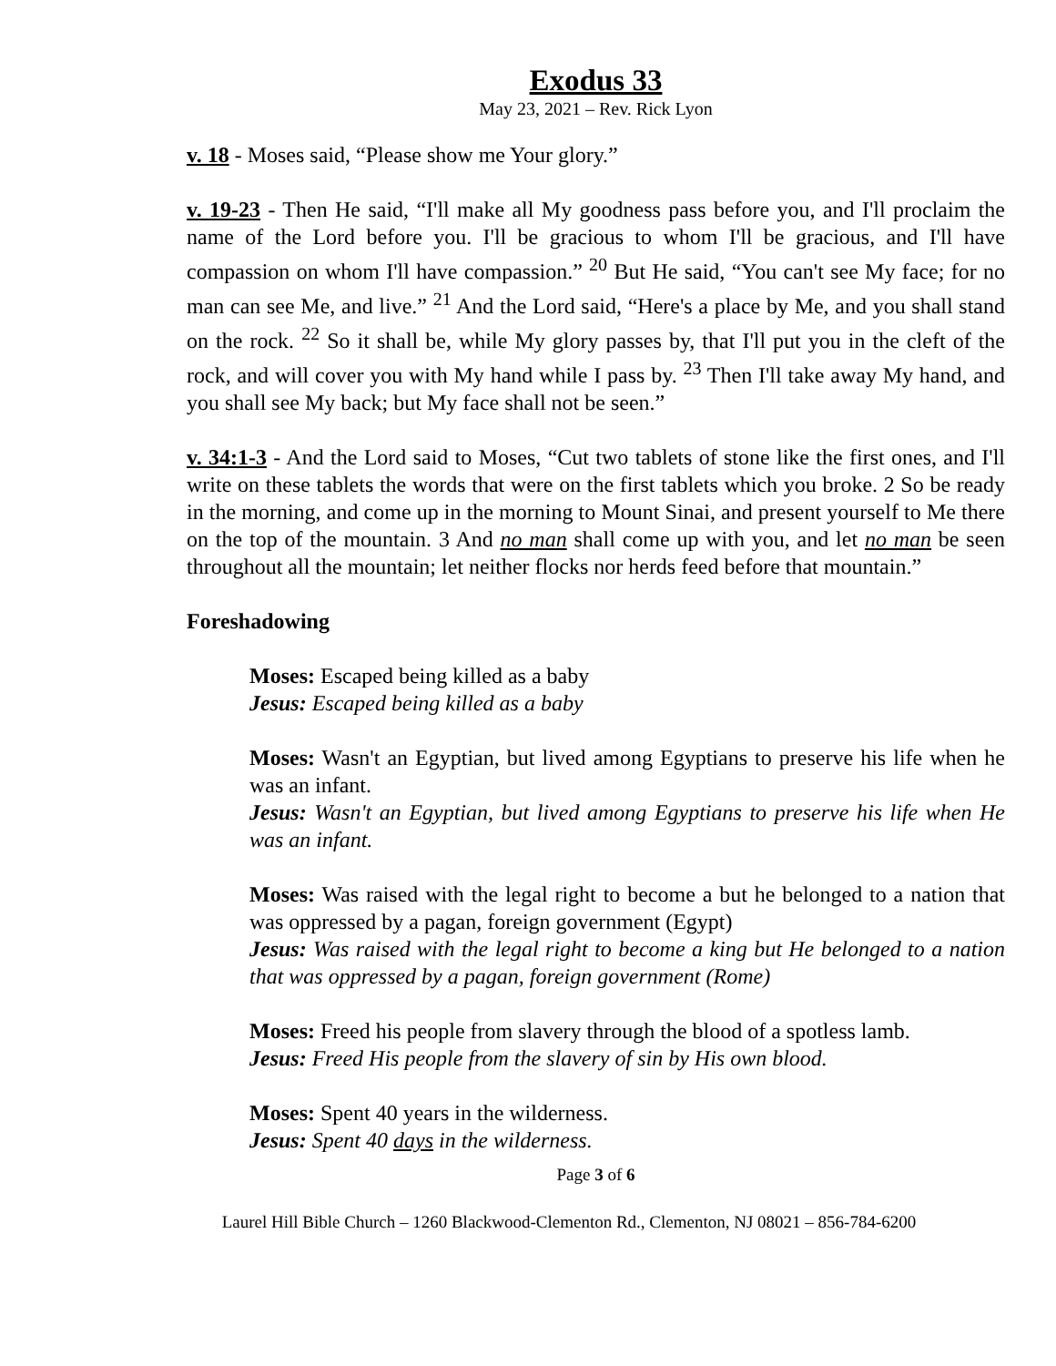Exodus 33
May 23, 2021 – Rev. Rick Lyon
v. 18 - Moses said, “Please show me Your glory.”
v. 19-23 - Then He said, “I'll make all My goodness pass before you, and I'll proclaim the name of the Lord before you. I'll be gracious to whom I'll be gracious, and I'll have compassion on whom I'll have compassion.” <sup>20</sup> But He said, “You can't see My face; for no man can see Me, and live.” <sup>21</sup> And the Lord said, “Here's a place by Me, and you shall stand on the rock. <sup>22</sup> So it shall be, while My glory passes by, that I'll put you in the cleft of the rock, and will cover you with My hand while I pass by. <sup>23</sup> Then I'll take away My hand, and you shall see My back; but My face shall not be seen.”
v. 34:1-3 - And the Lord said to Moses, “Cut two tablets of stone like the first ones, and I'll write on these tablets the words that were on the first tablets which you broke. 2 So be ready in the morning, and come up in the morning to Mount Sinai, and present yourself to Me there on the top of the mountain. 3 And no man shall come up with you, and let no man be seen throughout all the mountain; let neither flocks nor herds feed before that mountain.”
Foreshadowing
Moses: Escaped being killed as a baby
Jesus: Escaped being killed as a baby
Moses: Wasn't an Egyptian, but lived among Egyptians to preserve his life when he was an infant.
Jesus: Wasn't an Egyptian, but lived among Egyptians to preserve his life when He was an infant.
Moses: Was raised with the legal right to become a but he belonged to a nation that was oppressed by a pagan, foreign government (Egypt)
Jesus: Was raised with the legal right to become a king but He belonged to a nation that was oppressed by a pagan, foreign government (Rome)
Moses: Freed his people from slavery through the blood of a spotless lamb.
Jesus: Freed His people from the slavery of sin by His own blood.
Moses: Spent 40 years in the wilderness.
Jesus: Spent 40 days in the wilderness.
Page 3 of 6
Laurel Hill Bible Church – 1260 Blackwood-Clementon Rd., Clementon, NJ 08021 – 856-784-6200